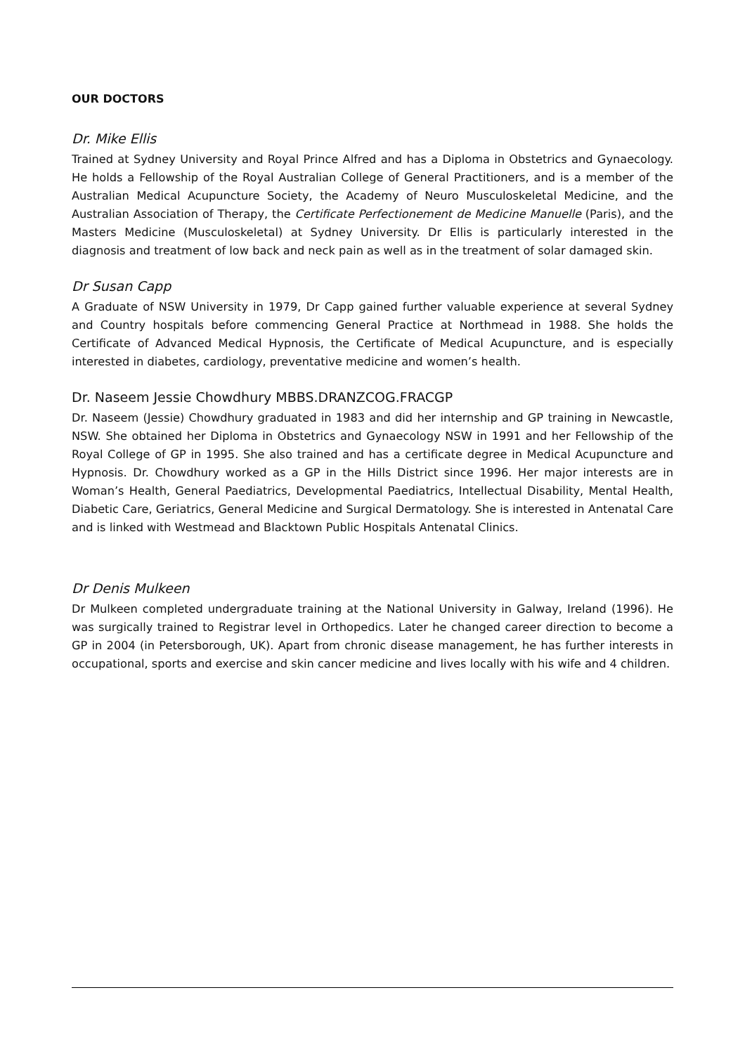OUR DOCTORS
Dr. Mike Ellis
Trained at Sydney University and Royal Prince Alfred and has a Diploma in Obstetrics and Gynaecology. He holds a Fellowship of the Royal Australian College of General Practitioners, and is a member of the Australian Medical Acupuncture Society, the Academy of Neuro Musculoskeletal Medicine, and the Australian Association of Therapy, the Certificate Perfectionement de Medicine Manuelle (Paris), and the Masters Medicine (Musculoskeletal) at Sydney University. Dr Ellis is particularly interested in the diagnosis and treatment of low back and neck pain as well as in the treatment of solar damaged skin.
Dr Susan Capp
A Graduate of NSW University in 1979, Dr Capp gained further valuable experience at several Sydney and Country hospitals before commencing General Practice at Northmead in 1988. She holds the Certificate of Advanced Medical Hypnosis, the Certificate of Medical Acupuncture, and is especially interested in diabetes, cardiology, preventative medicine and women’s health.
Dr. Naseem Jessie Chowdhury MBBS.DRANZCOG.FRACGP
Dr. Naseem (Jessie) Chowdhury graduated in 1983 and did her internship and GP training in Newcastle, NSW. She obtained her Diploma in Obstetrics and Gynaecology NSW in 1991 and her Fellowship of the Royal College of GP in 1995. She also trained and has a certificate degree in Medical Acupuncture and Hypnosis. Dr. Chowdhury worked as a GP in the Hills District since 1996. Her major interests are in Woman’s Health, General Paediatrics, Developmental Paediatrics, Intellectual Disability, Mental Health, Diabetic Care, Geriatrics, General Medicine and Surgical Dermatology. She is interested in Antenatal Care and is linked with Westmead and Blacktown Public Hospitals Antenatal Clinics.
Dr Denis Mulkeen
Dr Mulkeen completed undergraduate training at the National University in Galway, Ireland (1996). He was surgically trained to Registrar level in Orthopedics. Later he changed career direction to become a GP in 2004 (in Petersborough, UK). Apart from chronic disease management, he has further interests in occupational, sports and exercise and skin cancer medicine and lives locally with his wife and 4 children.